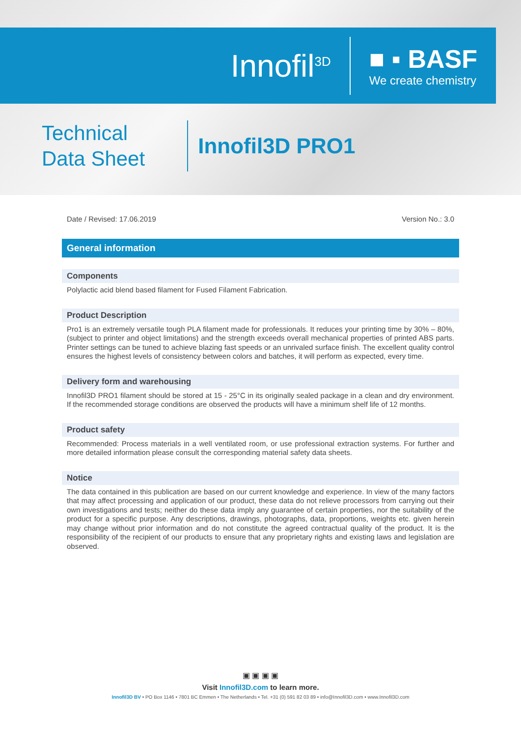Innofil<sup>3D</sup>
■ ▪ BASF
We create chemistry
Technical
Data Sheet
Innofil3D PRO1
Date / Revised: 17.06.2019 Version No.: 3.0
General information
Components
Polylactic acid blend based filament for Fused Filament Fabrication.
Product Description
Pro1 is an extremely versatile tough PLA filament made for professionals. It reduces your printing time by 30% – 80%, (subject to printer and object limitations) and the strength exceeds overall mechanical properties of printed ABS parts. Printer settings can be tuned to achieve blazing fast speeds or an unrivaled surface finish. The excellent quality control ensures the highest levels of consistency between colors and batches, it will perform as expected, every time.
Delivery form and warehousing
Innofil3D PRO1 filament should be stored at 15 - 25°C in its originally sealed package in a clean and dry environment. If the recommended storage conditions are observed the products will have a minimum shelf life of 12 months.
Product safety
Recommended: Process materials in a well ventilated room, or use professional extraction systems. For further and more detailed information please consult the corresponding material safety data sheets.
Notice
The data contained in this publication are based on our current knowledge and experience. In view of the many factors that may affect processing and application of our product, these data do not relieve processors from carrying out their own investigations and tests; neither do these data imply any guarantee of certain properties, nor the suitability of the product for a specific purpose. Any descriptions, drawings, photographs, data, proportions, weights etc. given herein may change without prior information and do not constitute the agreed contractual quality of the product. It is the responsibility of the recipient of our products to ensure that any proprietary rights and existing laws and legislation are observed.
▣ ▣ ▣ ▣
Visit Innofil3D.com to learn more.
Innofil3D BV • PO Box 1146 • 7801 BC Emmen • The Netherlands • Tel. +31 (0) 591 82 03 89 • info@Innofil3D.com • www.Innofil3D.com